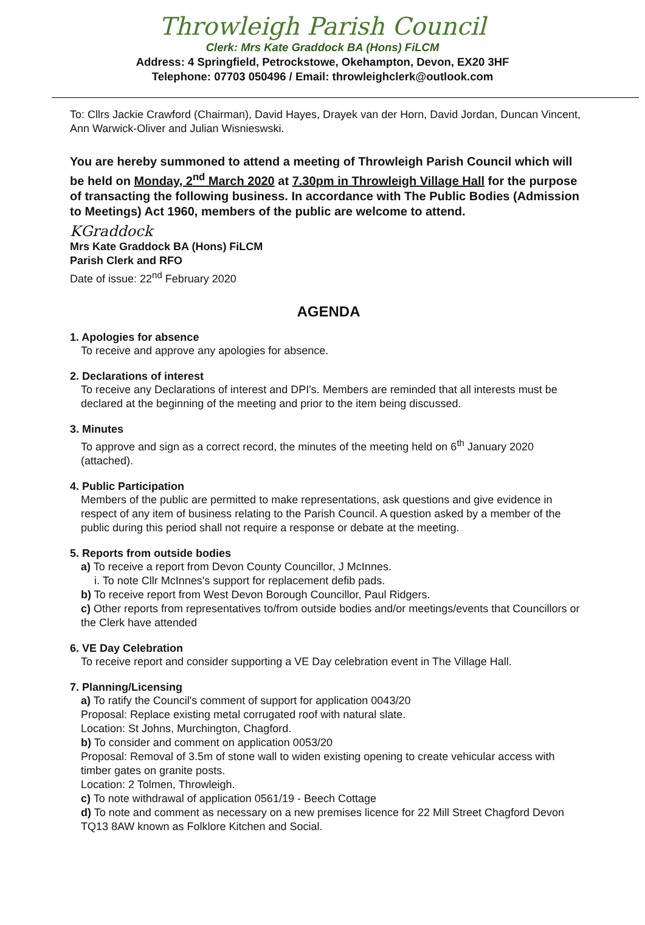Throwleigh Parish Council
Clerk: Mrs Kate Graddock BA (Hons) FiLCM
Address: 4 Springfield, Petrockstowe, Okehampton, Devon, EX20 3HF
Telephone: 07703 050496 / Email: throwleighclerk@outlook.com
To: Cllrs Jackie Crawford (Chairman), David Hayes, Drayek van der Horn, David Jordan, Duncan Vincent, Ann Warwick-Oliver and Julian Wisnieswski.
You are hereby summoned to attend a meeting of Throwleigh Parish Council which will be held on Monday, 2<sup>nd</sup> March 2020 at 7.30pm in Throwleigh Village Hall for the purpose of transacting the following business. In accordance with The Public Bodies (Admission to Meetings) Act 1960, members of the public are welcome to attend.
KGraddock
Mrs Kate Graddock BA (Hons) FiLCM
Parish Clerk and RFO
Date of issue: 22<sup>nd</sup> February 2020
AGENDA
1. Apologies for absence
To receive and approve any apologies for absence.
2. Declarations of interest
To receive any Declarations of interest and DPI's. Members are reminded that all interests must be declared at the beginning of the meeting and prior to the item being discussed.
3. Minutes
To approve and sign as a correct record, the minutes of the meeting held on 6<sup>th</sup> January 2020 (attached).
4. Public Participation
Members of the public are permitted to make representations, ask questions and give evidence in respect of any item of business relating to the Parish Council. A question asked by a member of the public during this period shall not require a response or debate at the meeting.
5. Reports from outside bodies
a) To receive a report from Devon County Councillor, J McInnes.
i. To note Cllr McInnes's support for replacement defib pads.
b) To receive report from West Devon Borough Councillor, Paul Ridgers.
c) Other reports from representatives to/from outside bodies and/or meetings/events that Councillors or the Clerk have attended
6. VE Day Celebration
To receive report and consider supporting a VE Day celebration event in The Village Hall.
7. Planning/Licensing
a) To ratify the Council's comment of support for application 0043/20
Proposal: Replace existing metal corrugated roof with natural slate.
Location: St Johns, Murchington, Chagford.
b) To consider and comment on application 0053/20
Proposal: Removal of 3.5m of stone wall to widen existing opening to create vehicular access with timber gates on granite posts.
Location: 2 Tolmen, Throwleigh.
c) To note withdrawal of application 0561/19 - Beech Cottage
d) To note and comment as necessary on a new premises licence for 22 Mill Street Chagford Devon TQ13 8AW known as Folklore Kitchen and Social.